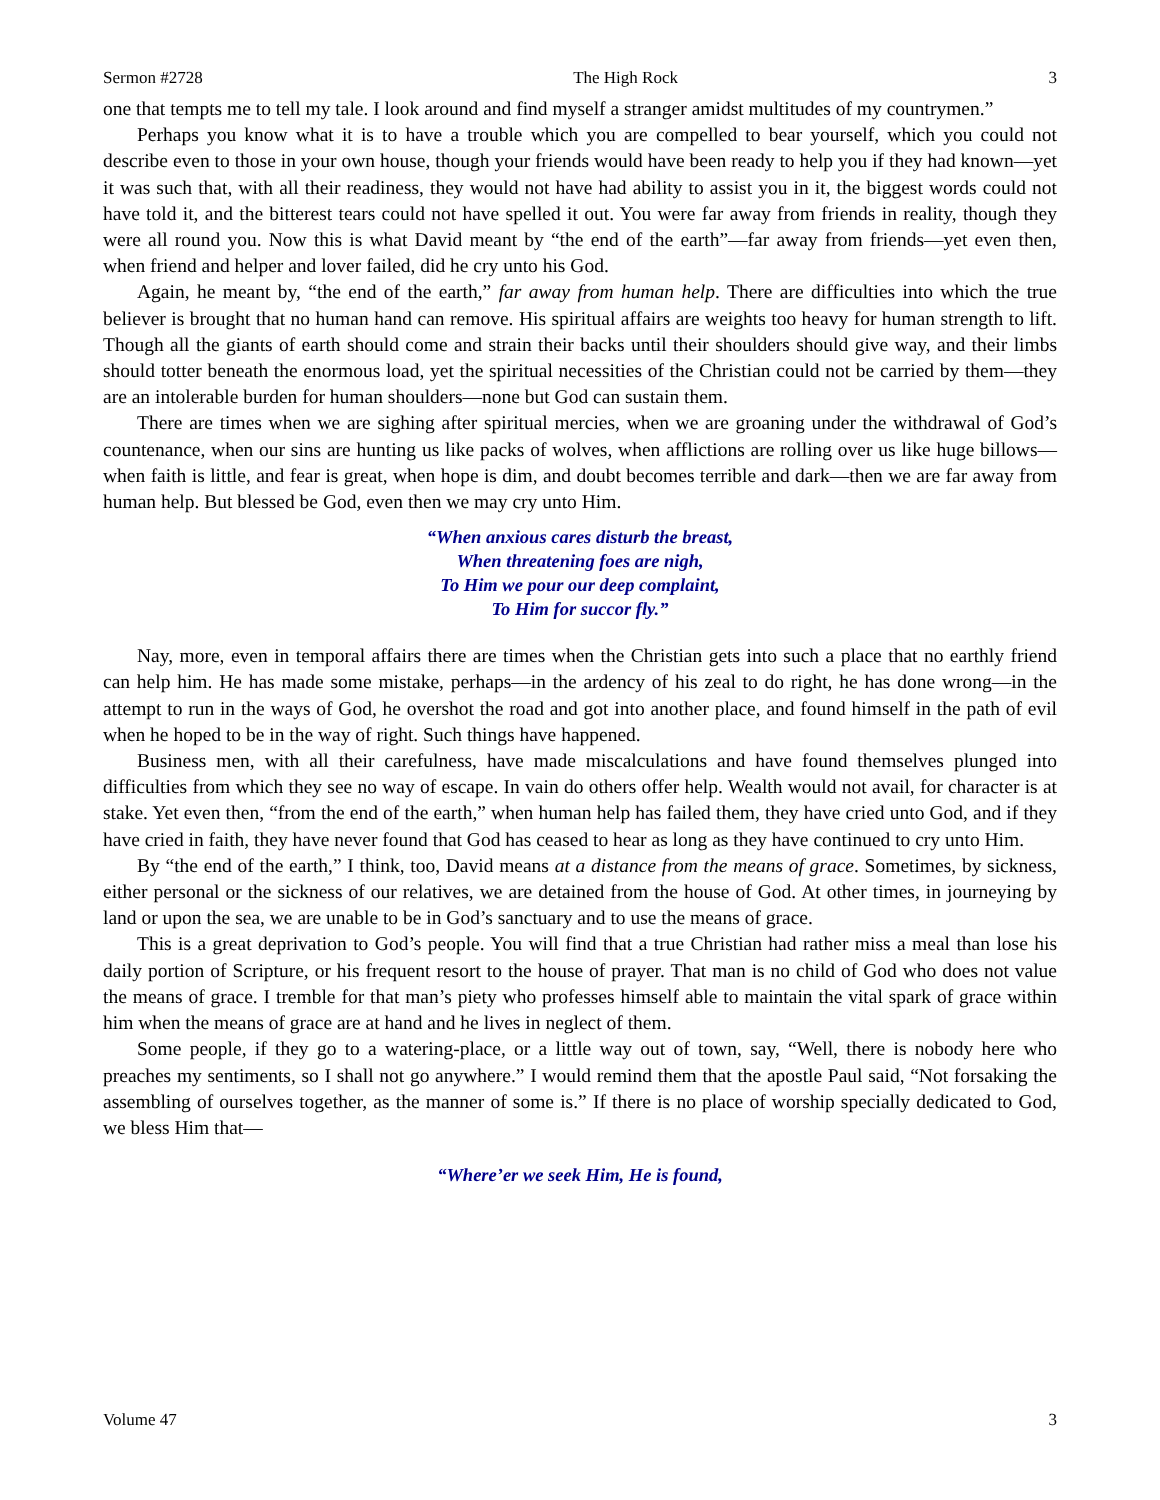Sermon #2728 The High Rock 3
one that tempts me to tell my tale. I look around and find myself a stranger amidst multitudes of my countrymen.”
Perhaps you know what it is to have a trouble which you are compelled to bear yourself, which you could not describe even to those in your own house, though your friends would have been ready to help you if they had known—yet it was such that, with all their readiness, they would not have had ability to assist you in it, the biggest words could not have told it, and the bitterest tears could not have spelled it out. You were far away from friends in reality, though they were all round you. Now this is what David meant by “the end of the earth”—far away from friends—yet even then, when friend and helper and lover failed, did he cry unto his God.
Again, he meant by, “the end of the earth,” far away from human help. There are difficulties into which the true believer is brought that no human hand can remove. His spiritual affairs are weights too heavy for human strength to lift. Though all the giants of earth should come and strain their backs until their shoulders should give way, and their limbs should totter beneath the enormous load, yet the spiritual necessities of the Christian could not be carried by them—they are an intolerable burden for human shoulders—none but God can sustain them.
There are times when we are sighing after spiritual mercies, when we are groaning under the withdrawal of God’s countenance, when our sins are hunting us like packs of wolves, when afflictions are rolling over us like huge billows—when faith is little, and fear is great, when hope is dim, and doubt becomes terrible and dark—then we are far away from human help. But blessed be God, even then we may cry unto Him.
“When anxious cares disturb the breast,
When threatening foes are nigh,
To Him we pour our deep complaint,
To Him for succor fly.”
Nay, more, even in temporal affairs there are times when the Christian gets into such a place that no earthly friend can help him. He has made some mistake, perhaps—in the ardency of his zeal to do right, he has done wrong—in the attempt to run in the ways of God, he overshot the road and got into another place, and found himself in the path of evil when he hoped to be in the way of right. Such things have happened.
Business men, with all their carefulness, have made miscalculations and have found themselves plunged into difficulties from which they see no way of escape. In vain do others offer help. Wealth would not avail, for character is at stake. Yet even then, “from the end of the earth,” when human help has failed them, they have cried unto God, and if they have cried in faith, they have never found that God has ceased to hear as long as they have continued to cry unto Him.
By “the end of the earth,” I think, too, David means at a distance from the means of grace. Sometimes, by sickness, either personal or the sickness of our relatives, we are detained from the house of God. At other times, in journeying by land or upon the sea, we are unable to be in God’s sanctuary and to use the means of grace.
This is a great deprivation to God’s people. You will find that a true Christian had rather miss a meal than lose his daily portion of Scripture, or his frequent resort to the house of prayer. That man is no child of God who does not value the means of grace. I tremble for that man’s piety who professes himself able to maintain the vital spark of grace within him when the means of grace are at hand and he lives in neglect of them.
Some people, if they go to a watering-place, or a little way out of town, say, “Well, there is nobody here who preaches my sentiments, so I shall not go anywhere.” I would remind them that the apostle Paul said, “Not forsaking the assembling of ourselves together, as the manner of some is.” If there is no place of worship specially dedicated to God, we bless Him that—
“Where’er we seek Him, He is found,
Volume 47 3